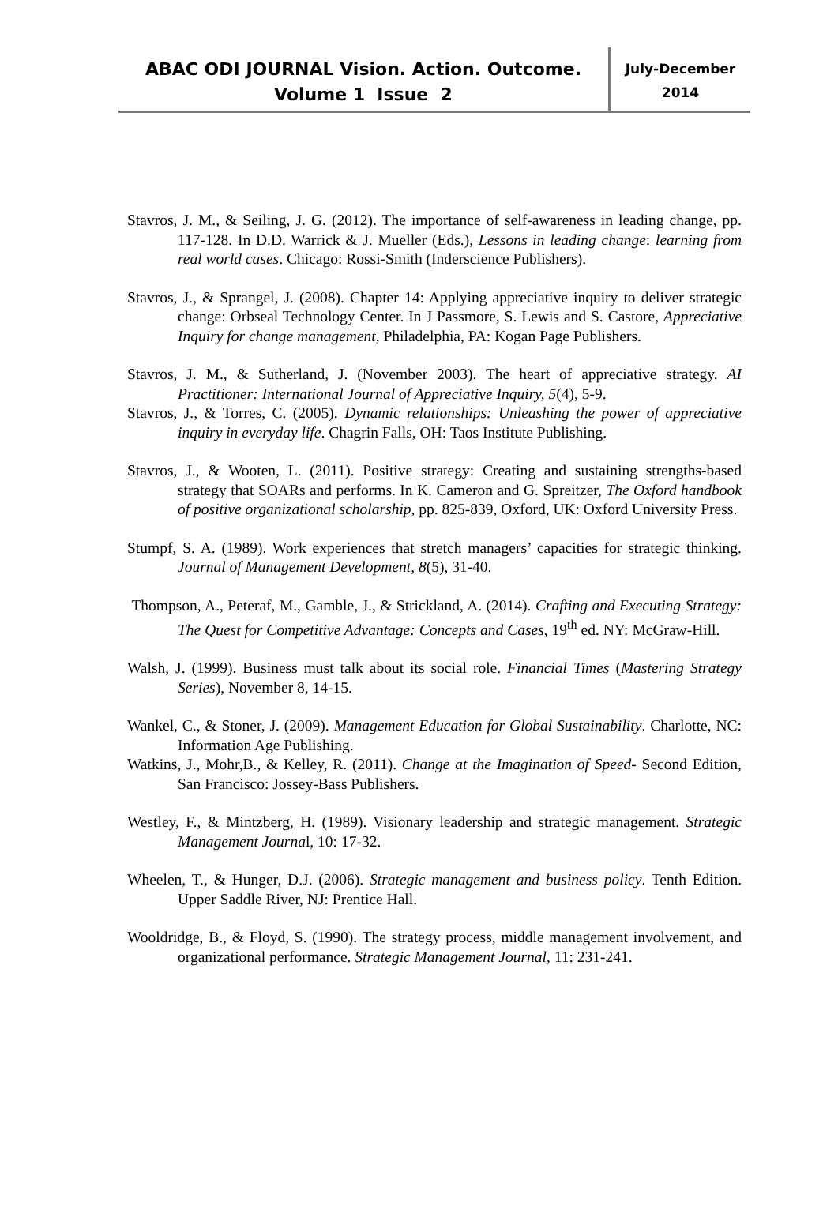ABAC ODI JOURNAL Vision. Action. Outcome.
Volume 1 Issue 2
July-December
2014
Stavros, J. M., & Seiling, J. G. (2012). The importance of self-awareness in leading change, pp. 117-128. In D.D. Warrick & J. Mueller (Eds.), Lessons in leading change: learning from real world cases. Chicago: Rossi-Smith (Inderscience Publishers).
Stavros, J., & Sprangel, J. (2008). Chapter 14: Applying appreciative inquiry to deliver strategic change: Orbseal Technology Center. In J Passmore, S. Lewis and S. Castore, Appreciative Inquiry for change management, Philadelphia, PA: Kogan Page Publishers.
Stavros, J. M., & Sutherland, J. (November 2003). The heart of appreciative strategy. AI Practitioner: International Journal of Appreciative Inquiry, 5(4), 5-9.
Stavros, J., & Torres, C. (2005). Dynamic relationships: Unleashing the power of appreciative inquiry in everyday life. Chagrin Falls, OH: Taos Institute Publishing.
Stavros, J., & Wooten, L. (2011). Positive strategy: Creating and sustaining strengths-based strategy that SOARs and performs. In K. Cameron and G. Spreitzer, The Oxford handbook of positive organizational scholarship, pp. 825-839, Oxford, UK: Oxford University Press.
Stumpf, S. A. (1989). Work experiences that stretch managers’ capacities for strategic thinking. Journal of Management Development, 8(5), 31-40.
Thompson, A., Peteraf, M., Gamble, J., & Strickland, A. (2014). Crafting and Executing Strategy: The Quest for Competitive Advantage: Concepts and Cases, 19<sup>th</sup> ed. NY: McGraw-Hill.
Walsh, J. (1999). Business must talk about its social role. Financial Times (Mastering Strategy Series), November 8, 14-15.
Wankel, C., & Stoner, J. (2009). Management Education for Global Sustainability. Charlotte, NC: Information Age Publishing.
Watkins, J., Mohr,B., & Kelley, R. (2011). Change at the Imagination of Speed- Second Edition, San Francisco: Jossey-Bass Publishers.
Westley, F., & Mintzberg, H. (1989). Visionary leadership and strategic management. Strategic Management Journal, 10: 17-32.
Wheelen, T., & Hunger, D.J. (2006). Strategic management and business policy. Tenth Edition. Upper Saddle River, NJ: Prentice Hall.
Wooldridge, B., & Floyd, S. (1990). The strategy process, middle management involvement, and organizational performance. Strategic Management Journal, 11: 231-241.